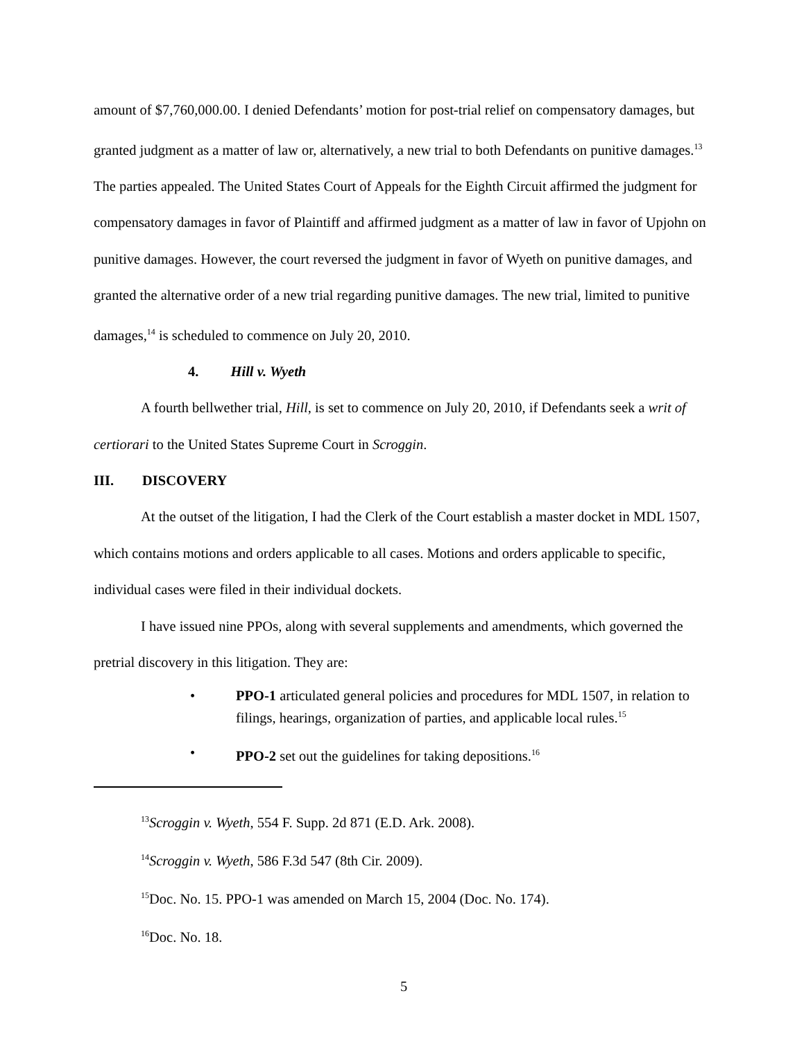amount of $7,760,000.00. I denied Defendants’ motion for post-trial relief on compensatory damages, but granted judgment as a matter of law or, alternatively, a new trial to both Defendants on punitive damages.<sup>13</sup> The parties appealed. The United States Court of Appeals for the Eighth Circuit affirmed the judgment for compensatory damages in favor of Plaintiff and affirmed judgment as a matter of law in favor of Upjohn on punitive damages. However, the court reversed the judgment in favor of Wyeth on punitive damages, and granted the alternative order of a new trial regarding punitive damages. The new trial, limited to punitive damages,<sup>14</sup> is scheduled to commence on July 20, 2010.
4. Hill v. Wyeth
A fourth bellwether trial, Hill, is set to commence on July 20, 2010, if Defendants seek a writ of certiorari to the United States Supreme Court in Scroggin.
III. DISCOVERY
At the outset of the litigation, I had the Clerk of the Court establish a master docket in MDL 1507, which contains motions and orders applicable to all cases. Motions and orders applicable to specific, individual cases were filed in their individual dockets.
I have issued nine PPOs, along with several supplements and amendments, which governed the pretrial discovery in this litigation. They are:
• PPO-1 articulated general policies and procedures for MDL 1507, in relation to filings, hearings, organization of parties, and applicable local rules.<sup>15</sup>
• PPO-2 set out the guidelines for taking depositions.<sup>16</sup>
<sup>13</sup> Scroggin v. Wyeth, 554 F. Supp. 2d 871 (E.D. Ark. 2008).
<sup>14</sup> Scroggin v. Wyeth, 586 F.3d 547 (8th Cir. 2009).
<sup>15</sup> Doc. No. 15. PPO-1 was amended on March 15, 2004 (Doc. No. 174).
<sup>16</sup> Doc. No. 18.
5